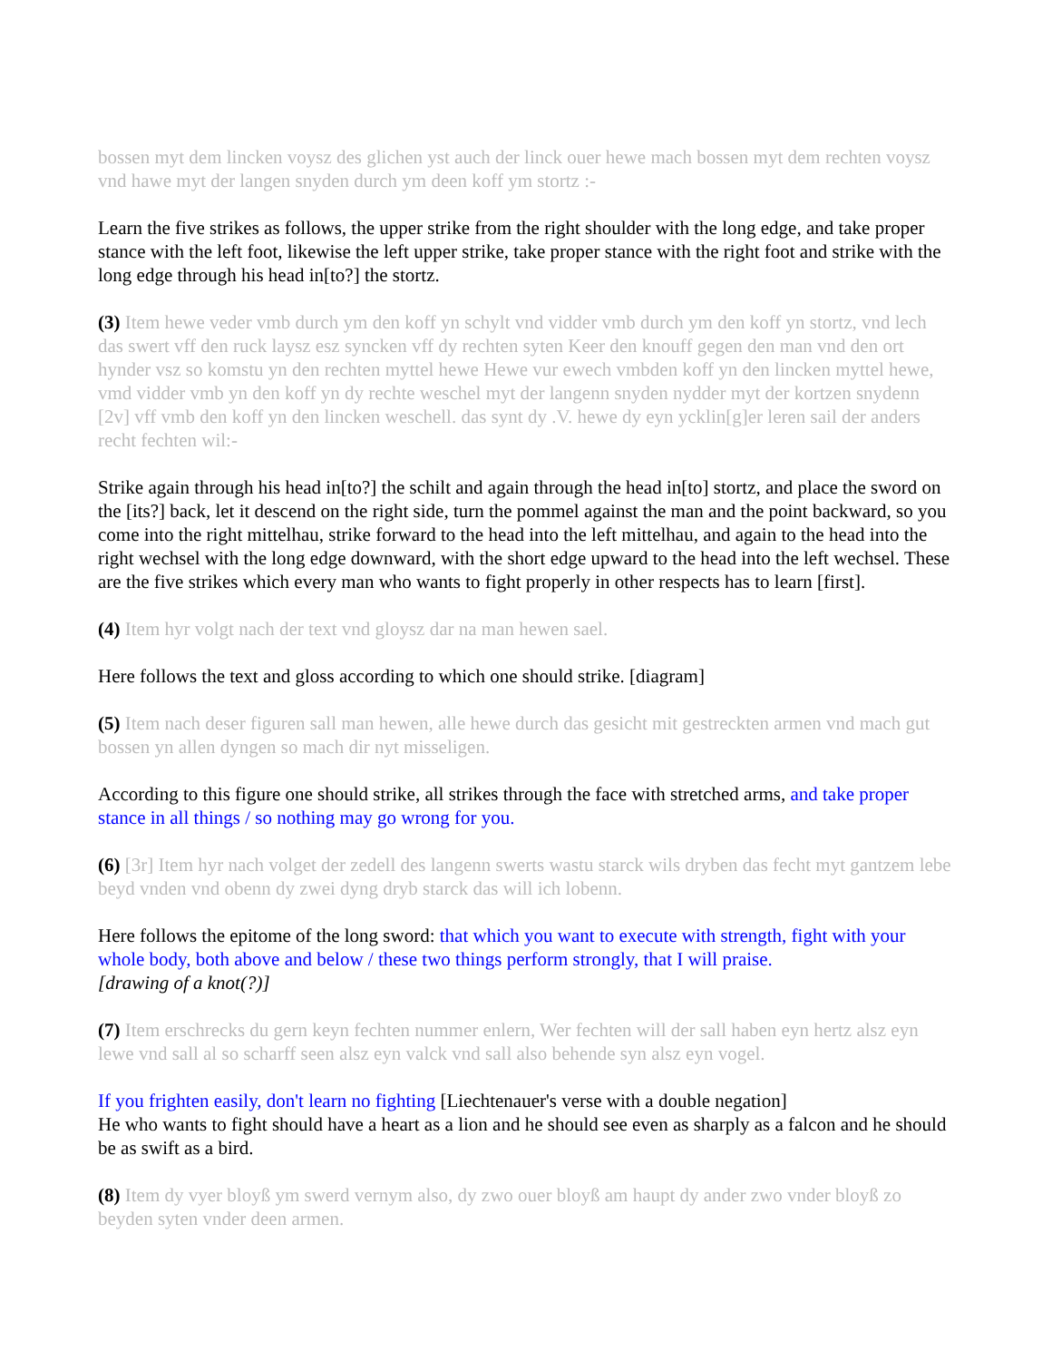bossen myt dem lincken voysz des glichen yst auch der linck ouer hewe mach bossen myt dem rechten voysz vnd hawe myt der langen snyden durch ym deen koff ym stortz :-
Learn the five strikes as follows, the upper strike from the right shoulder with the long edge, and take proper stance with the left foot, likewise the left upper strike, take proper stance with the right foot and strike with the long edge through his head in[to?] the stortz.
(3) Item hewe veder vmb durch ym den koff yn schylt vnd vidder vmb durch ym den koff yn stortz, vnd lech das swert vff den ruck laysz esz syncken vff dy rechten syten Keer den knouff gegen den man vnd den ort hynder vsz so komstu yn den rechten myttel hewe Hewe vur ewech vmbden koff yn den lincken myttel hewe, vmd vidder vmb yn den koff yn dy rechte weschel myt der langenn snyden nydder myt der kortzen snydenn [2v] vff vmb den koff yn den lincken weschell. das synt dy .V. hewe dy eyn ycklin[g]er leren sail der anders recht fechten wil:-
Strike again through his head in[to?] the schilt and again through the head in[to] stortz, and place the sword on the [its?] back, let it descend on the right side, turn the pommel against the man and the point backward, so you come into the right mittelhau, strike forward to the head into the left mittelhau, and again to the head into the right wechsel with the long edge downward, with the short edge upward to the head into the left wechsel. These are the five strikes which every man who wants to fight properly in other respects has to learn [first].
(4) Item hyr volgt nach der text vnd gloysz dar na man hewen sael.
Here follows the text and gloss according to which one should strike. [diagram]
(5) Item nach deser figuren sall man hewen, alle hewe durch das gesicht mit gestreckten armen vnd mach gut bossen yn allen dyngen so mach dir nyt misseligen.
According to this figure one should strike, all strikes through the face with stretched arms, and take proper stance in all things / so nothing may go wrong for you.
(6) [3r] Item hyr nach volget der zedell des langenn swerts wastu starck wils dryben das fecht myt gantzem lebe beyd vnden vnd obenn dy zwei dyng dryb starck das will ich lobenn.
Here follows the epitome of the long sword: that which you want to execute with strength, fight with your whole body, both above and below / these two things perform strongly, that I will praise.
[drawing of a knot(?)]
(7) Item erschrecks du gern keyn fechten nummer enlern, Wer fechten will der sall haben eyn hertz alsz eyn lewe vnd sall al so scharff seen alsz eyn valck vnd sall also behende syn alsz eyn vogel.
If you frighten easily, don't learn no fighting [Liechtenauer's verse with a double negation]
He who wants to fight should have a heart as a lion and he should see even as sharply as a falcon and he should be as swift as a bird.
(8) Item dy vyer bloyß ym swerd vernym also, dy zwo ouer bloyß am haupt dy ander zwo vnder bloyß zo beyden syten vnder deen armen.